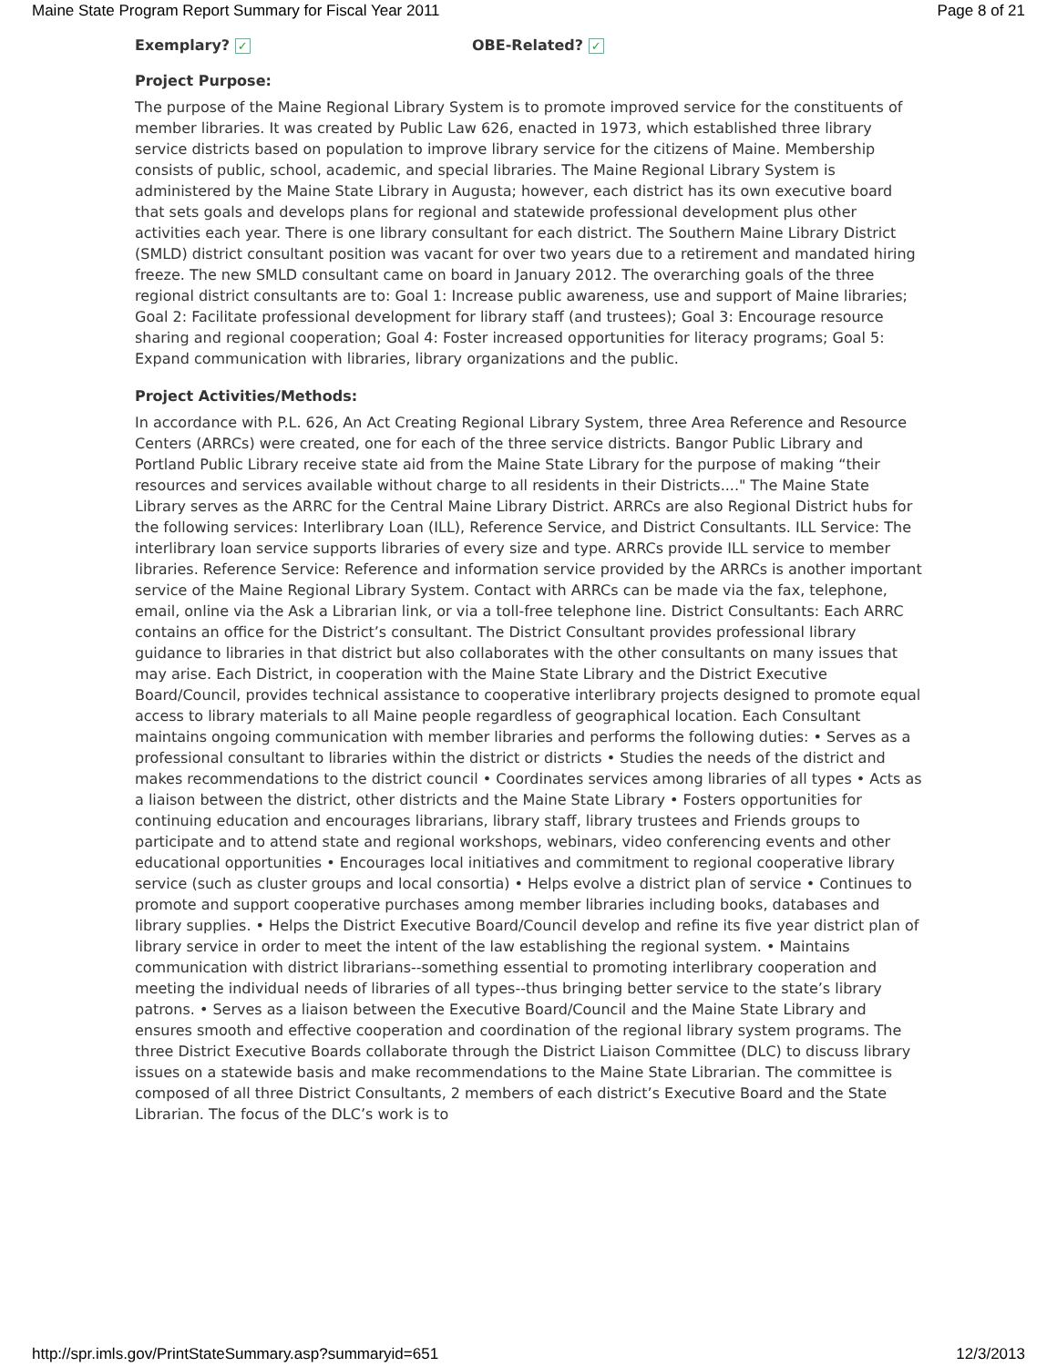Maine State Program Report Summary for Fiscal Year 2011 Page 8 of 21
Exemplary? ✓
OBE-Related? ✓
Project Purpose:
The purpose of the Maine Regional Library System is to promote improved service for the constituents of member libraries. It was created by Public Law 626, enacted in 1973, which established three library service districts based on population to improve library service for the citizens of Maine. Membership consists of public, school, academic, and special libraries. The Maine Regional Library System is administered by the Maine State Library in Augusta; however, each district has its own executive board that sets goals and develops plans for regional and statewide professional development plus other activities each year. There is one library consultant for each district. The Southern Maine Library District (SMLD) district consultant position was vacant for over two years due to a retirement and mandated hiring freeze. The new SMLD consultant came on board in January 2012. The overarching goals of the three regional district consultants are to: Goal 1: Increase public awareness, use and support of Maine libraries; Goal 2: Facilitate professional development for library staff (and trustees); Goal 3: Encourage resource sharing and regional cooperation; Goal 4: Foster increased opportunities for literacy programs; Goal 5: Expand communication with libraries, library organizations and the public.
Project Activities/Methods:
In accordance with P.L. 626, An Act Creating Regional Library System, three Area Reference and Resource Centers (ARRCs) were created, one for each of the three service districts. Bangor Public Library and Portland Public Library receive state aid from the Maine State Library for the purpose of making “their resources and services available without charge to all residents in their Districts...." The Maine State Library serves as the ARRC for the Central Maine Library District. ARRCs are also Regional District hubs for the following services: Interlibrary Loan (ILL), Reference Service, and District Consultants. ILL Service: The interlibrary loan service supports libraries of every size and type. ARRCs provide ILL service to member libraries. Reference Service: Reference and information service provided by the ARRCs is another important service of the Maine Regional Library System. Contact with ARRCs can be made via the fax, telephone, email, online via the Ask a Librarian link, or via a toll-free telephone line. District Consultants: Each ARRC contains an office for the District’s consultant. The District Consultant provides professional library guidance to libraries in that district but also collaborates with the other consultants on many issues that may arise. Each District, in cooperation with the Maine State Library and the District Executive Board/Council, provides technical assistance to cooperative interlibrary projects designed to promote equal access to library materials to all Maine people regardless of geographical location. Each Consultant maintains ongoing communication with member libraries and performs the following duties: • Serves as a professional consultant to libraries within the district or districts • Studies the needs of the district and makes recommendations to the district council • Coordinates services among libraries of all types • Acts as a liaison between the district, other districts and the Maine State Library • Fosters opportunities for continuing education and encourages librarians, library staff, library trustees and Friends groups to participate and to attend state and regional workshops, webinars, video conferencing events and other educational opportunities • Encourages local initiatives and commitment to regional cooperative library service (such as cluster groups and local consortia) • Helps evolve a district plan of service • Continues to promote and support cooperative purchases among member libraries including books, databases and library supplies. • Helps the District Executive Board/Council develop and refine its five year district plan of library service in order to meet the intent of the law establishing the regional system. • Maintains communication with district librarians--something essential to promoting interlibrary cooperation and meeting the individual needs of libraries of all types--thus bringing better service to the state’s library patrons. • Serves as a liaison between the Executive Board/Council and the Maine State Library and ensures smooth and effective cooperation and coordination of the regional library system programs. The three District Executive Boards collaborate through the District Liaison Committee (DLC) to discuss library issues on a statewide basis and make recommendations to the Maine State Librarian. The committee is composed of all three District Consultants, 2 members of each district’s Executive Board and the State Librarian. The focus of the DLC’s work is to
http://spr.imls.gov/PrintStateSummary.asp?summaryid=651 12/3/2013